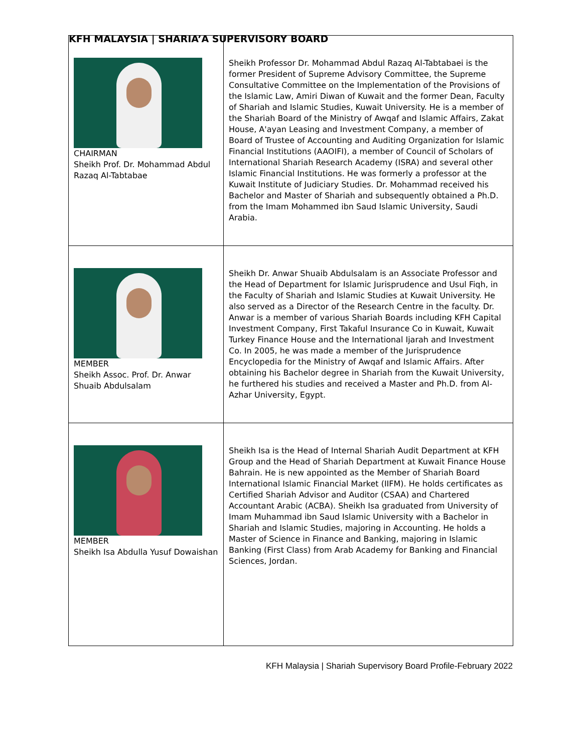KFH MALAYSIA | SHARIA’A SUPERVISORY BOARD
| CHAIRMAN Sheikh Prof. Dr. Mohammad Abdul Razaq Al-Tabtabae | Sheikh Professor Dr. Mohammad Abdul Razaq Al-Tabtabaei is the former President of Supreme Advisory Committee, the Supreme Consultative Committee on the Implementation of the Provisions of the Islamic Law, Amiri Diwan of Kuwait and the former Dean, Faculty of Shariah and Islamic Studies, Kuwait University. He is a member of the Shariah Board of the Ministry of Awqaf and Islamic Affairs, Zakat House, A'ayan Leasing and Investment Company, a member of Board of Trustee of Accounting and Auditing Organization for Islamic Financial Institutions (AAOIFI), a member of Council of Scholars of International Shariah Research Academy (ISRA) and several other Islamic Financial Institutions. He was formerly a professor at the Kuwait Institute of Judiciary Studies. Dr. Mohammad received his Bachelor and Master of Shariah and subsequently obtained a Ph.D. from the Imam Mohammed ibn Saud Islamic University, Saudi Arabia. |
| MEMBER Sheikh Assoc. Prof. Dr. Anwar Shuaib Abdulsalam | Sheikh Dr. Anwar Shuaib Abdulsalam is an Associate Professor and the Head of Department for Islamic Jurisprudence and Usul Fiqh, in the Faculty of Shariah and Islamic Studies at Kuwait University. He also served as a Director of the Research Centre in the faculty. Dr. Anwar is a member of various Shariah Boards including KFH Capital Investment Company, First Takaful Insurance Co in Kuwait, Kuwait Turkey Finance House and the International Ijarah and Investment Co. In 2005, he was made a member of the Jurisprudence Encyclopedia for the Ministry of Awqaf and Islamic Affairs. After obtaining his Bachelor degree in Shariah from the Kuwait University, he furthered his studies and received a Master and Ph.D. from Al-Azhar University, Egypt. |
| MEMBER Sheikh Isa Abdulla Yusuf Dowaishan | Sheikh Isa is the Head of Internal Shariah Audit Department at KFH Group and the Head of Shariah Department at Kuwait Finance House Bahrain. He is new appointed as the Member of Shariah Board International Islamic Financial Market (IIFM). He holds certificates as Certified Shariah Advisor and Auditor (CSAA) and Chartered Accountant Arabic (ACBA). Sheikh Isa graduated from University of Imam Muhammad ibn Saud Islamic University with a Bachelor in Shariah and Islamic Studies, majoring in Accounting. He holds a Master of Science in Finance and Banking, majoring in Islamic Banking (First Class) from Arab Academy for Banking and Financial Sciences, Jordan. |
KFH Malaysia | Shariah Supervisory Board Profile-February 2022